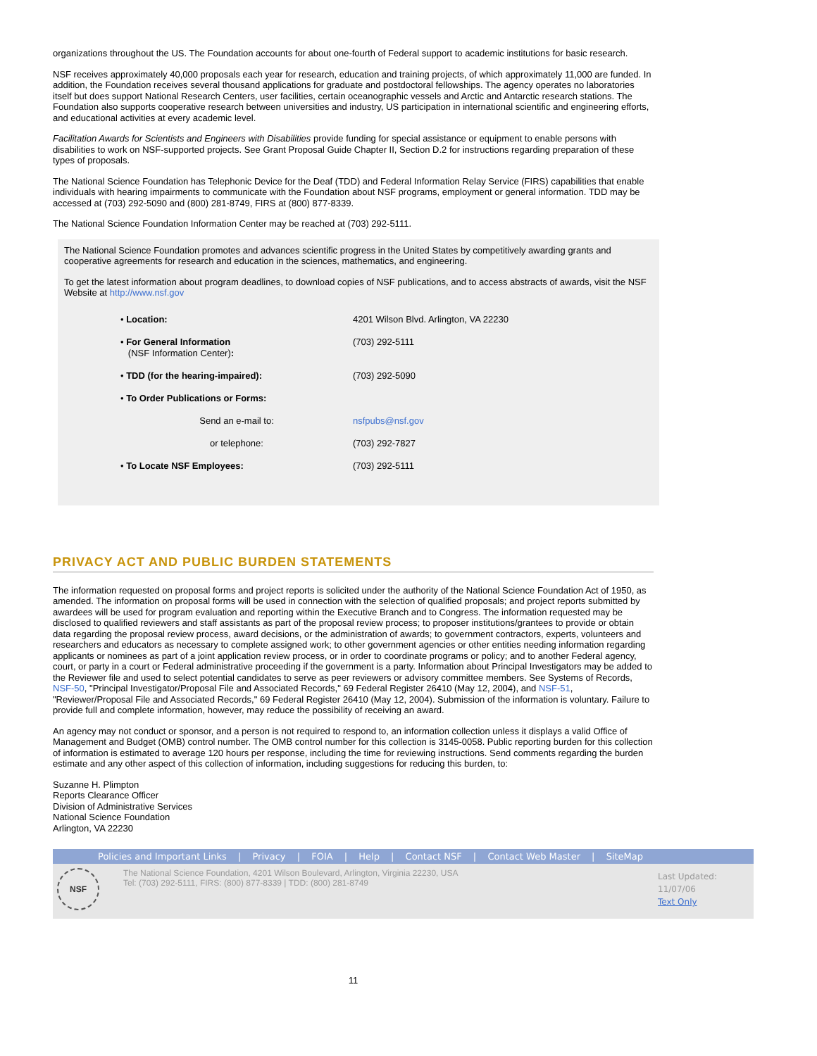organizations throughout the US. The Foundation accounts for about one-fourth of Federal support to academic institutions for basic research.
NSF receives approximately 40,000 proposals each year for research, education and training projects, of which approximately 11,000 are funded. In addition, the Foundation receives several thousand applications for graduate and postdoctoral fellowships. The agency operates no laboratories itself but does support National Research Centers, user facilities, certain oceanographic vessels and Arctic and Antarctic research stations. The Foundation also supports cooperative research between universities and industry, US participation in international scientific and engineering efforts, and educational activities at every academic level.
Facilitation Awards for Scientists and Engineers with Disabilities provide funding for special assistance or equipment to enable persons with disabilities to work on NSF-supported projects. See Grant Proposal Guide Chapter II, Section D.2 for instructions regarding preparation of these types of proposals.
The National Science Foundation has Telephonic Device for the Deaf (TDD) and Federal Information Relay Service (FIRS) capabilities that enable individuals with hearing impairments to communicate with the Foundation about NSF programs, employment or general information. TDD may be accessed at (703) 292-5090 and (800) 281-8749, FIRS at (800) 877-8339.
The National Science Foundation Information Center may be reached at (703) 292-5111.
The National Science Foundation promotes and advances scientific progress in the United States by competitively awarding grants and cooperative agreements for research and education in the sciences, mathematics, and engineering.
To get the latest information about program deadlines, to download copies of NSF publications, and to access abstracts of awards, visit the NSF Website at http://www.nsf.gov
| • Location: | 4201 Wilson Blvd. Arlington, VA 22230 |
| • For General Information (NSF Information Center) : | (703) 292-5111 |
| • TDD (for the hearing-impaired): | (703) 292-5090 |
| • To Order Publications or Forms: | |
| Send an e-mail to: | nsfpubs@nsf.gov |
| or telephone: | (703) 292-7827 |
| • To Locate NSF Employees: | (703) 292-5111 |
PRIVACY ACT AND PUBLIC BURDEN STATEMENTS
The information requested on proposal forms and project reports is solicited under the authority of the National Science Foundation Act of 1950, as amended. The information on proposal forms will be used in connection with the selection of qualified proposals; and project reports submitted by awardees will be used for program evaluation and reporting within the Executive Branch and to Congress. The information requested may be disclosed to qualified reviewers and staff assistants as part of the proposal review process; to proposer institutions/grantees to provide or obtain data regarding the proposal review process, award decisions, or the administration of awards; to government contractors, experts, volunteers and researchers and educators as necessary to complete assigned work; to other government agencies or other entities needing information regarding applicants or nominees as part of a joint application review process, or in order to coordinate programs or policy; and to another Federal agency, court, or party in a court or Federal administrative proceeding if the government is a party. Information about Principal Investigators may be added to the Reviewer file and used to select potential candidates to serve as peer reviewers or advisory committee members. See Systems of Records, NSF-50, "Principal Investigator/Proposal File and Associated Records," 69 Federal Register 26410 (May 12, 2004), and NSF-51, "Reviewer/Proposal File and Associated Records," 69 Federal Register 26410 (May 12, 2004). Submission of the information is voluntary. Failure to provide full and complete information, however, may reduce the possibility of receiving an award.
An agency may not conduct or sponsor, and a person is not required to respond to, an information collection unless it displays a valid Office of Management and Budget (OMB) control number. The OMB control number for this collection is 3145-0058. Public reporting burden for this collection of information is estimated to average 120 hours per response, including the time for reviewing instructions. Send comments regarding the burden estimate and any other aspect of this collection of information, including suggestions for reducing this burden, to:
Suzanne H. Plimpton
Reports Clearance Officer
Division of Administrative Services
National Science Foundation
Arlington, VA 22230
Policies and Important Links | Privacy | FOIA | Help | Contact NSF | Contact Web Master | SiteMap
NSF
The National Science Foundation, 4201 Wilson Boulevard, Arlington, Virginia 22230, USA
Tel: (703) 292-5111, FIRS: (800) 877-8339 | TDD: (800) 281-8749
Last Updated:
11/07/06
Text Only
11